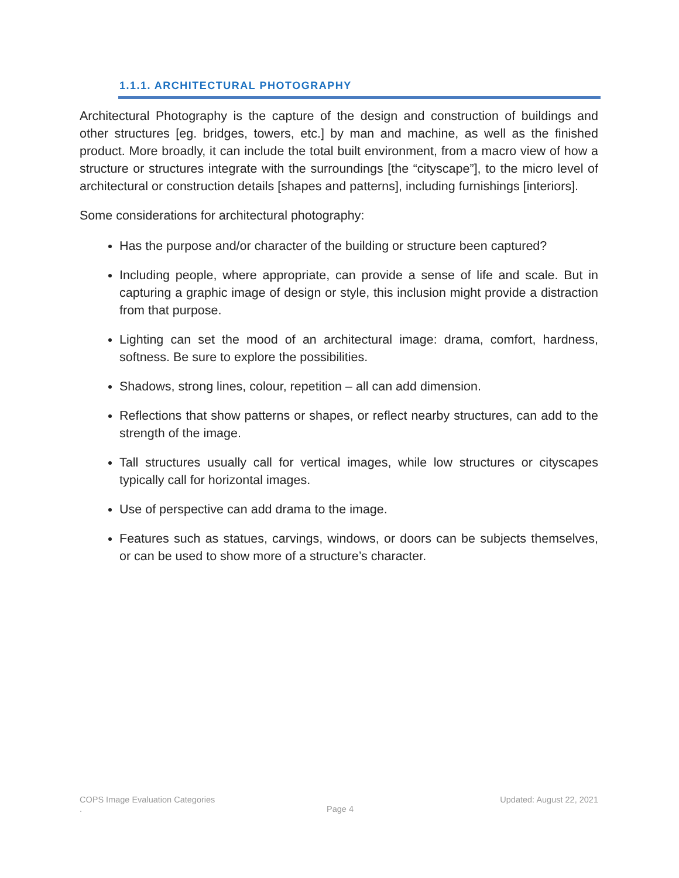1.1.1. ARCHITECTURAL PHOTOGRAPHY
Architectural Photography is the capture of the design and construction of buildings and other structures [eg. bridges, towers, etc.] by man and machine, as well as the finished product. More broadly, it can include the total built environment, from a macro view of how a structure or structures integrate with the surroundings [the “cityscape”], to the micro level of architectural or construction details [shapes and patterns], including furnishings [interiors].
Some considerations for architectural photography:
Has the purpose and/or character of the building or structure been captured?
Including people, where appropriate, can provide a sense of life and scale. But in capturing a graphic image of design or style, this inclusion might provide a distraction from that purpose.
Lighting can set the mood of an architectural image: drama, comfort, hardness, softness. Be sure to explore the possibilities.
Shadows, strong lines, colour, repetition – all can add dimension.
Reflections that show patterns or shapes, or reflect nearby structures, can add to the strength of the image.
Tall structures usually call for vertical images, while low structures or cityscapes typically call for horizontal images.
Use of perspective can add drama to the image.
Features such as statues, carvings, windows, or doors can be subjects themselves, or can be used to show more of a structure’s character.
COPS Image Evaluation Categories Updated: August 22, 2021
. Page 4